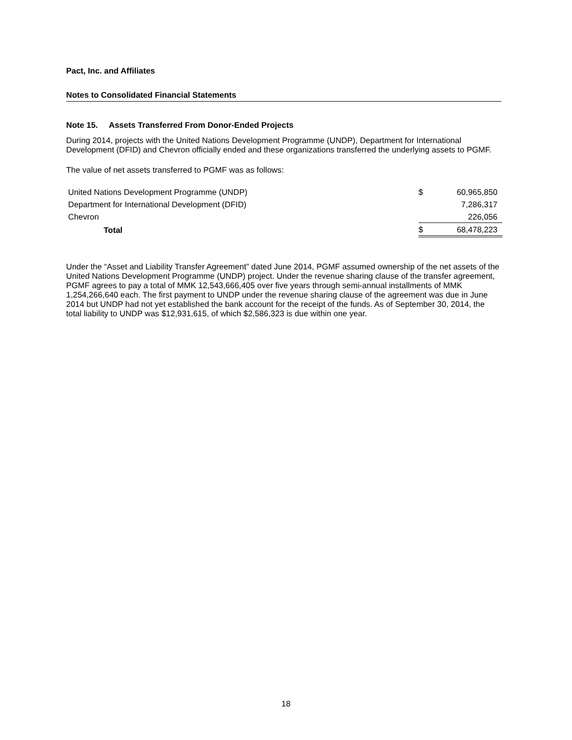Pact, Inc. and Affiliates
Notes to Consolidated Financial Statements
Note 15. Assets Transferred From Donor-Ended Projects
During 2014, projects with the United Nations Development Programme (UNDP), Department for International Development (DFID) and Chevron officially ended and these organizations transferred the underlying assets to PGMF.
The value of net assets transferred to PGMF was as follows:
| United Nations Development Programme (UNDP) | $ | 60,965,850 |
| Department for International Development (DFID) | | 7,286,317 |
| Chevron | | 226,056 |
| Total | $ | 68,478,223 |
Under the “Asset and Liability Transfer Agreement” dated June 2014, PGMF assumed ownership of the net assets of the United Nations Development Programme (UNDP) project. Under the revenue sharing clause of the transfer agreement, PGMF agrees to pay a total of MMK 12,543,666,405 over five years through semi-annual installments of MMK 1,254,266,640 each. The first payment to UNDP under the revenue sharing clause of the agreement was due in June 2014 but UNDP had not yet established the bank account for the receipt of the funds. As of September 30, 2014, the total liability to UNDP was $12,931,615, of which $2,586,323 is due within one year.
18